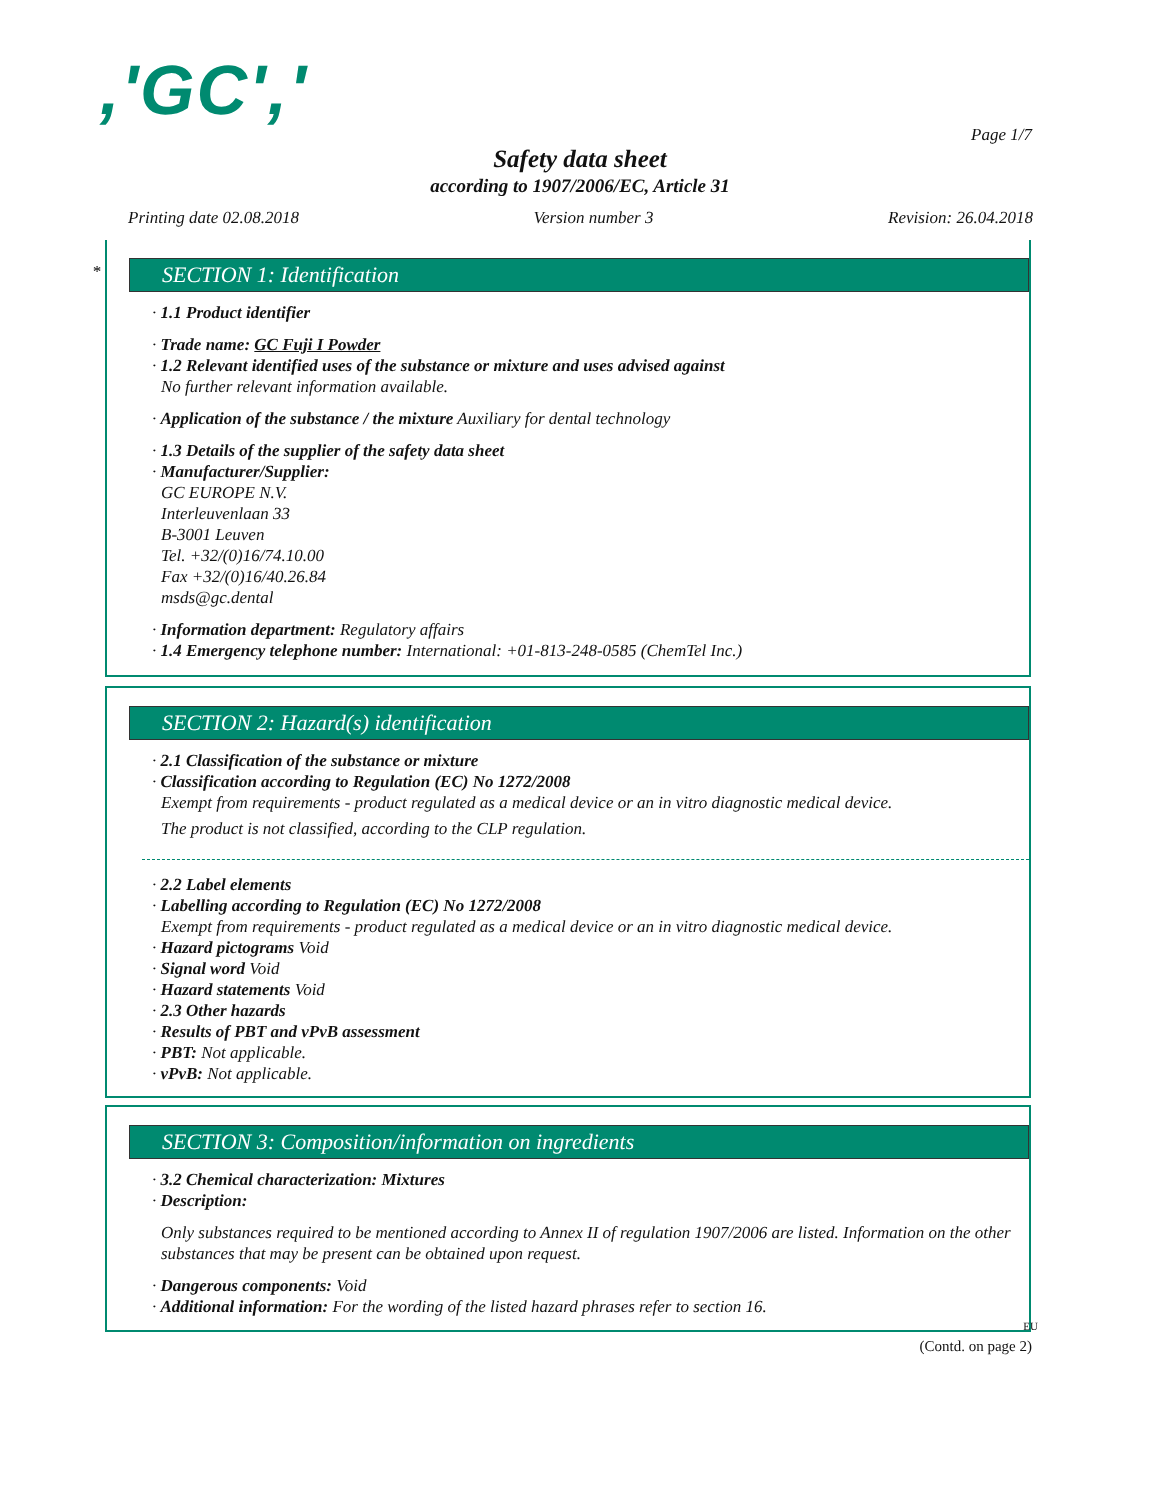,'GC','
Page 1/7
Safety data sheet
according to 1907/2006/EC, Article 31
Printing date 02.08.2018 Version number 3 Revision: 26.04.2018
*
SECTION 1: Identification
· 1.1 Product identifier
· Trade name: GC Fuji I Powder
· 1.2 Relevant identified uses of the substance or mixture and uses advised against
No further relevant information available.
· Application of the substance / the mixture Auxiliary for dental technology
· 1.3 Details of the supplier of the safety data sheet
· Manufacturer/Supplier:
GC EUROPE N.V.
Interleuvenlaan 33
B-3001 Leuven
Tel. +32/(0)16/74.10.00
Fax +32/(0)16/40.26.84
msds@gc.dental
· Information department: Regulatory affairs
· 1.4 Emergency telephone number: International: +01-813-248-0585 (ChemTel Inc.)
SECTION 2: Hazard(s) identification
· 2.1 Classification of the substance or mixture
· Classification according to Regulation (EC) No 1272/2008
Exempt from requirements - product regulated as a medical device or an in vitro diagnostic medical device.
The product is not classified, according to the CLP regulation.
· 2.2 Label elements
· Labelling according to Regulation (EC) No 1272/2008
Exempt from requirements - product regulated as a medical device or an in vitro diagnostic medical device.
· Hazard pictograms Void
· Signal word Void
· Hazard statements Void
· 2.3 Other hazards
· Results of PBT and vPvB assessment
· PBT: Not applicable.
· vPvB: Not applicable.
SECTION 3: Composition/information on ingredients
· 3.2 Chemical characterization: Mixtures
· Description:
Only substances required to be mentioned according to Annex II of regulation 1907/2006 are listed. Information on the other substances that may be present can be obtained upon request.
· Dangerous components: Void
· Additional information: For the wording of the listed hazard phrases refer to section 16.
EU
(Contd. on page 2)